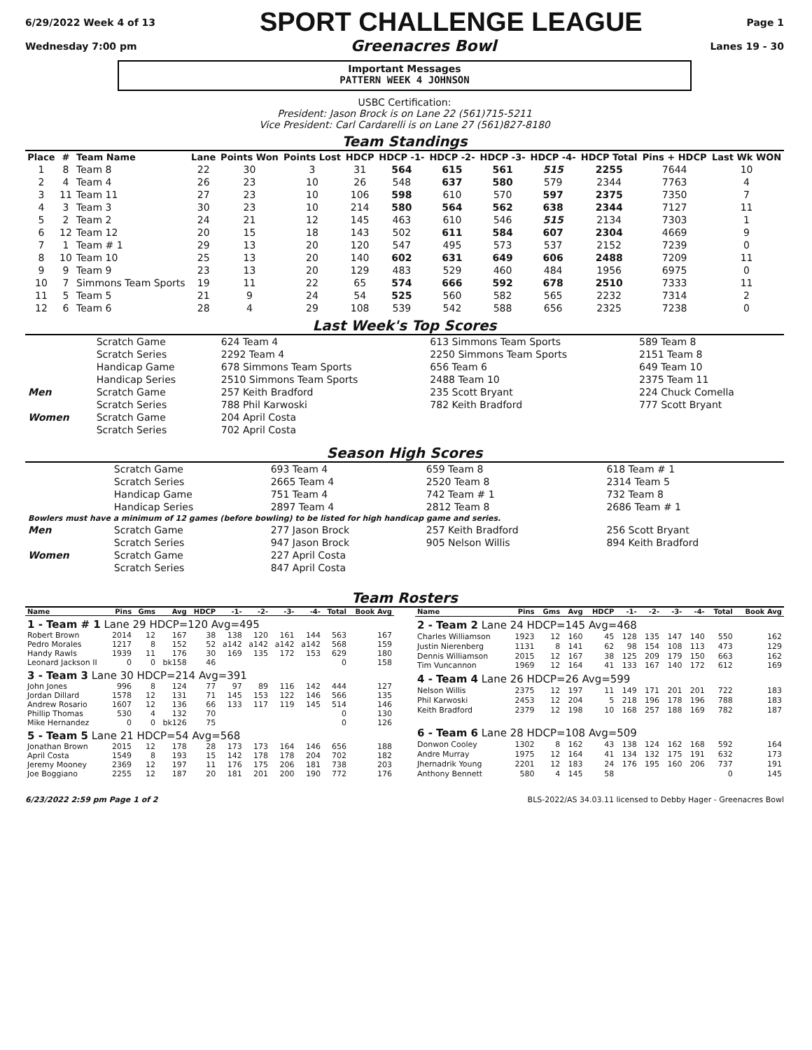6/29/2022 Week 4 of 13 SPORT CHALLENGE LEAGUE Page 1
Wednesday 7:00 pm Greenacres Bowl Lanes 19 - 30
Important Messages
PATTERN WEEK 4 JOHNSON
USBC Certification:
President: Jason Brock is on Lane 22 (561)715-5211
Vice President: Carl Cardarelli is on Lane 27 (561)827-8180
Team Standings
| Place | # | Team Name | Lane | Points Won | Points Lost | HDCP | HDCP -1- | HDCP -2- | HDCP -3- | HDCP -4- | HDCP Total | Pins + HDCP | Last Wk WON |
| --- | --- | --- | --- | --- | --- | --- | --- | --- | --- | --- | --- | --- | --- |
| 1 | 8 | Team 8 | 22 | 30 | 3 | 31 | 564 | 615 | 561 | 515 | 2255 | 7644 | 10 |
| 2 | 4 | Team 4 | 26 | 23 | 10 | 26 | 548 | 637 | 580 | 579 | 2344 | 7763 | 4 |
| 3 | 11 | Team 11 | 27 | 23 | 10 | 106 | 598 | 610 | 570 | 597 | 2375 | 7350 | 7 |
| 4 | 3 | Team 3 | 30 | 23 | 10 | 214 | 580 | 564 | 562 | 638 | 2344 | 7127 | 11 |
| 5 | 2 | Team 2 | 24 | 21 | 12 | 145 | 463 | 610 | 546 | 515 | 2134 | 7303 | 1 |
| 6 | 12 | Team 12 | 20 | 15 | 18 | 143 | 502 | 611 | 584 | 607 | 2304 | 4669 | 9 |
| 7 | 1 | Team # 1 | 29 | 13 | 20 | 120 | 547 | 495 | 573 | 537 | 2152 | 7239 | 0 |
| 8 | 10 | Team 10 | 25 | 13 | 20 | 140 | 602 | 631 | 649 | 606 | 2488 | 7209 | 11 |
| 9 | 9 | Team 9 | 23 | 13 | 20 | 129 | 483 | 529 | 460 | 484 | 1956 | 6975 | 0 |
| 10 | 7 | Simmons Team Sports | 19 | 11 | 22 | 65 | 574 | 666 | 592 | 678 | 2510 | 7333 | 11 |
| 11 | 5 | Team 5 | 21 | 9 | 24 | 54 | 525 | 560 | 582 | 565 | 2232 | 7314 | 2 |
| 12 | 6 | Team 6 | 28 | 4 | 29 | 108 | 539 | 542 | 588 | 656 | 2325 | 7238 | 0 |
Last Week's Top Scores
| | Scratch Game | 624 Team 4 | 613 Simmons Team Sports | 589 Team 8 |
| | Scratch Series | 2292 Team 4 | 2250 Simmons Team Sports | 2151 Team 8 |
| | Handicap Game | 678 Simmons Team Sports | 656 Team 6 | 649 Team 10 |
| | Handicap Series | 2510 Simmons Team Sports | 2488 Team 10 | 2375 Team 11 |
| Men | Scratch Game | 257 Keith Bradford | 235 Scott Bryant | 224 Chuck Comella |
| | Scratch Series | 788 Phil Karwoski | 782 Keith Bradford | 777 Scott Bryant |
| Women | Scratch Game | 204 April Costa | | |
| | Scratch Series | 702 April Costa | | |
Season High Scores
| | Scratch Game | 693 Team 4 | 659 Team 8 | 618 Team # 1 |
| | Scratch Series | 2665 Team 4 | 2520 Team 8 | 2314 Team 5 |
| | Handicap Game | 751 Team 4 | 742 Team # 1 | 732 Team 8 |
| | Handicap Series | 2897 Team 4 | 2812 Team 8 | 2686 Team # 1 |
| Bowlers must have a minimum of 12 games (before bowling) to be listed for high handicap game and series. | | | | |
| Men | Scratch Game | 277 Jason Brock | 257 Keith Bradford | 256 Scott Bryant |
| | Scratch Series | 947 Jason Brock | 905 Nelson Willis | 894 Keith Bradford |
| Women | Scratch Game | 227 April Costa | | |
| | Scratch Series | 847 April Costa | | |
Team Rosters
| Name | Pins | Gms | Avg | HDCP | -1- | -2- | -3- | -4- | Total | Book Avg |
| --- | --- | --- | --- | --- | --- | --- | --- | --- | --- | --- |
| 1 - Team # 1 Lane 29 HDCP=120 Avg=495 | | | | | | | | | | |
| Robert Brown | 2014 | 12 | 167 | 38 | 138 | 120 | 161 | 144 | 563 | 167 |
| Pedro Morales | 1217 | 8 | 152 | 52 | a142 | a142 | a142 | a142 | 568 | 159 |
| Handy Rawls | 1939 | 11 | 176 | 30 | 169 | 135 | 172 | 153 | 629 | 180 |
| Leonard Jackson II | 0 | 0 | bk158 | 46 | | | | | 0 | 158 |
| 3 - Team 3 Lane 30 HDCP=214 Avg=391 | | | | | | | | | | |
| John Jones | 996 | 8 | 124 | 77 | 97 | 89 | 116 | 142 | 444 | 127 |
| Jordan Dillard | 1578 | 12 | 131 | 71 | 145 | 153 | 122 | 146 | 566 | 135 |
| Andrew Rosario | 1607 | 12 | 136 | 66 | 133 | 117 | 119 | 145 | 514 | 146 |
| Phillip Thomas | 530 | 4 | 132 | 70 | | | | | 0 | 130 |
| Mike Hernandez | 0 | 0 | bk126 | 75 | | | | | 0 | 126 |
| 5 - Team 5 Lane 21 HDCP=54 Avg=568 | | | | | | | | | | |
| Jonathan Brown | 2015 | 12 | 178 | 28 | 173 | 173 | 164 | 146 | 656 | 188 |
| April Costa | 1549 | 8 | 193 | 15 | 142 | 178 | 178 | 204 | 702 | 182 |
| Jeremy Mooney | 2369 | 12 | 197 | 11 | 176 | 175 | 206 | 181 | 738 | 203 |
| Joe Boggiano | 2255 | 12 | 187 | 20 | 181 | 201 | 200 | 190 | 772 | 176 |
| Name | Pins | Gms | Avg | HDCP | -1- | -2- | -3- | -4- | Total | Book Avg |
| --- | --- | --- | --- | --- | --- | --- | --- | --- | --- | --- |
| 2 - Team 2 Lane 24 HDCP=145 Avg=468 | | | | | | | | | | |
| Charles Williamson | 1923 | 12 | 160 | 45 | 128 | 135 | 147 | 140 | 550 | 162 |
| Justin Nierenberg | 1131 | 8 | 141 | 62 | 98 | 154 | 108 | 113 | 473 | 129 |
| Dennis Williamson | 2015 | 12 | 167 | 38 | 125 | 209 | 179 | 150 | 663 | 162 |
| Tim Vuncannon | 1969 | 12 | 164 | 41 | 133 | 167 | 140 | 172 | 612 | 169 |
| 4 - Team 4 Lane 26 HDCP=26 Avg=599 | | | | | | | | | | |
| Nelson Willis | 2375 | 12 | 197 | 11 | 149 | 171 | 201 | 201 | 722 | 183 |
| Phil Karwoski | 2453 | 12 | 204 | 5 | 218 | 196 | 178 | 196 | 788 | 183 |
| Keith Bradford | 2379 | 12 | 198 | 10 | 168 | 257 | 188 | 169 | 782 | 187 |
| 6 - Team 6 Lane 28 HDCP=108 Avg=509 | | | | | | | | | | |
| Donwon Cooley | 1302 | 8 | 162 | 43 | 138 | 124 | 162 | 168 | 592 | 164 |
| Andre Murray | 1975 | 12 | 164 | 41 | 134 | 132 | 175 | 191 | 632 | 173 |
| Jhernadrik Young | 2201 | 12 | 183 | 24 | 176 | 195 | 160 | 206 | 737 | 191 |
| Anthony Bennett | 580 | 4 | 145 | 58 | | | | | 0 | 145 |
6/23/2022 2:59 pm Page 1 of 2 BLS-2022/AS 34.03.11 licensed to Debby Hager - Greenacres Bowl